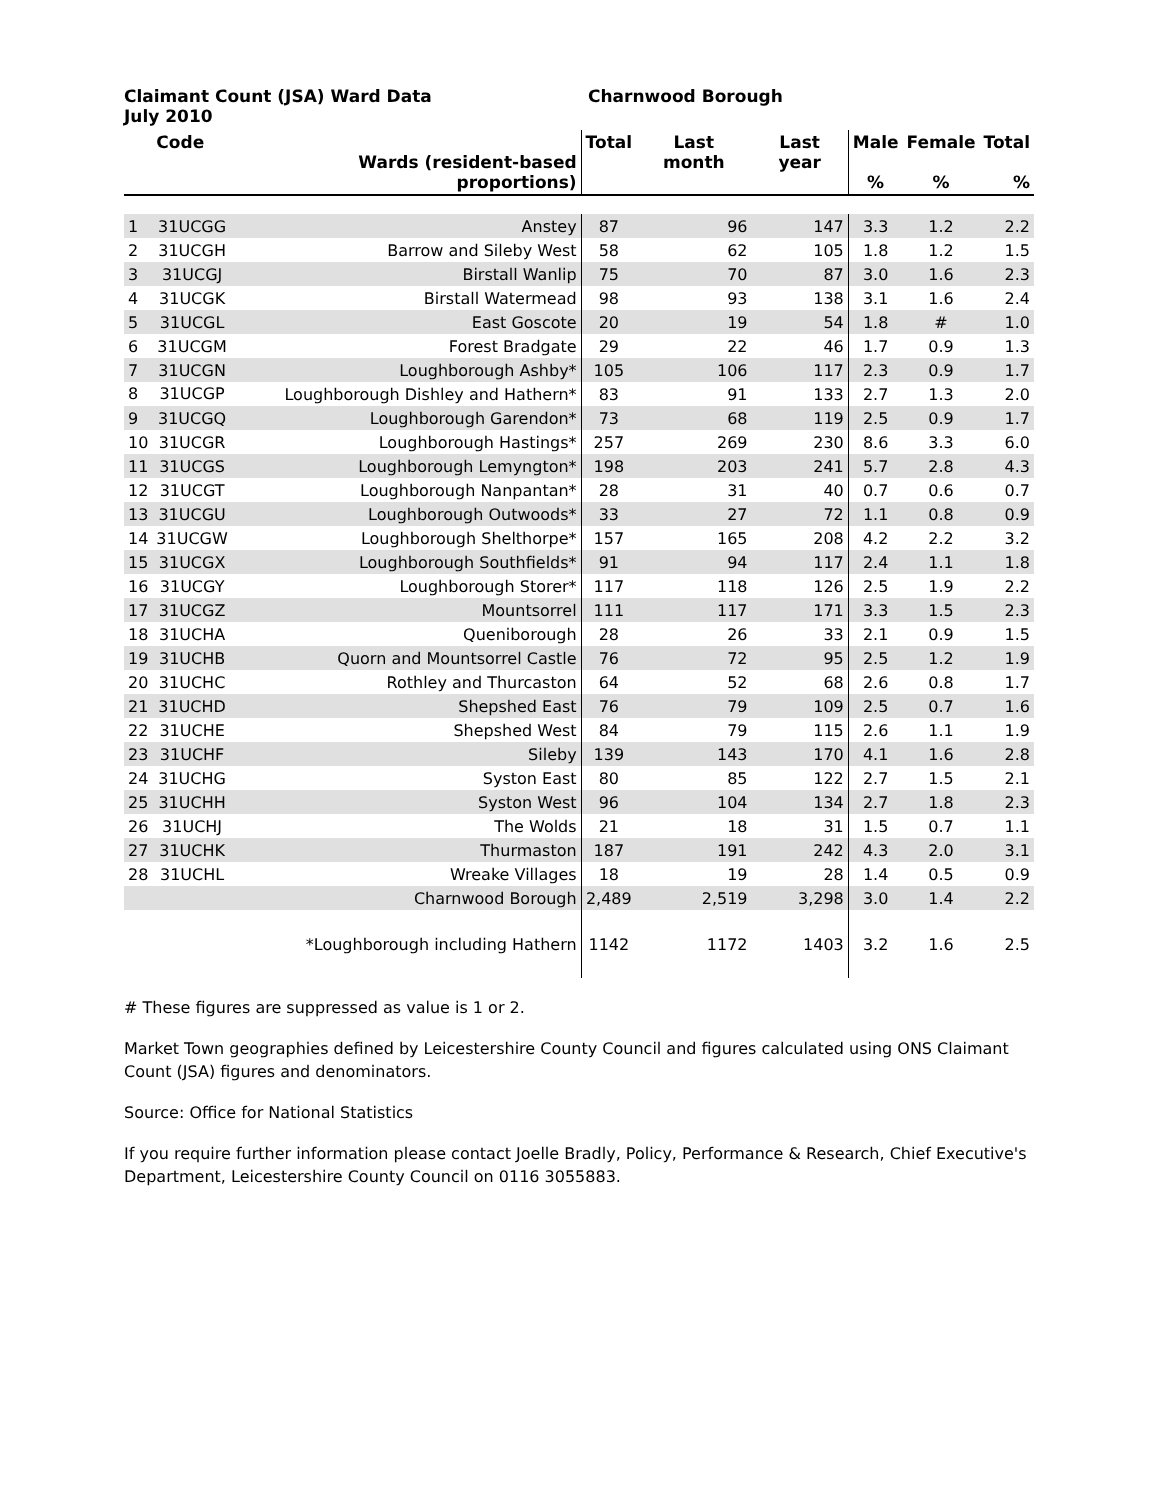Claimant Count (JSA) Ward Data
July 2010
Charnwood Borough
| | Code | Wards (resident-based proportions) | Total | Last month | Last year | Male % | Female % | Total % |
| --- | --- | --- | --- | --- | --- | --- | --- | --- |
| 1 | 31UCGG | Anstey | 87 | 96 | 147 | 3.3 | 1.2 | 2.2 |
| 2 | 31UCGH | Barrow and Sileby West | 58 | 62 | 105 | 1.8 | 1.2 | 1.5 |
| 3 | 31UCGJ | Birstall Wanlip | 75 | 70 | 87 | 3.0 | 1.6 | 2.3 |
| 4 | 31UCGK | Birstall Watermead | 98 | 93 | 138 | 3.1 | 1.6 | 2.4 |
| 5 | 31UCGL | East Goscote | 20 | 19 | 54 | 1.8 | # | 1.0 |
| 6 | 31UCGM | Forest Bradgate | 29 | 22 | 46 | 1.7 | 0.9 | 1.3 |
| 7 | 31UCGN | Loughborough Ashby* | 105 | 106 | 117 | 2.3 | 0.9 | 1.7 |
| 8 | 31UCGP | Loughborough Dishley and Hathern* | 83 | 91 | 133 | 2.7 | 1.3 | 2.0 |
| 9 | 31UCGQ | Loughborough Garendon* | 73 | 68 | 119 | 2.5 | 0.9 | 1.7 |
| 10 | 31UCGR | Loughborough Hastings* | 257 | 269 | 230 | 8.6 | 3.3 | 6.0 |
| 11 | 31UCGS | Loughborough Lemyngton* | 198 | 203 | 241 | 5.7 | 2.8 | 4.3 |
| 12 | 31UCGT | Loughborough Nanpantan* | 28 | 31 | 40 | 0.7 | 0.6 | 0.7 |
| 13 | 31UCGU | Loughborough Outwoods* | 33 | 27 | 72 | 1.1 | 0.8 | 0.9 |
| 14 | 31UCGW | Loughborough Shelthorpe* | 157 | 165 | 208 | 4.2 | 2.2 | 3.2 |
| 15 | 31UCGX | Loughborough Southfields* | 91 | 94 | 117 | 2.4 | 1.1 | 1.8 |
| 16 | 31UCGY | Loughborough Storer* | 117 | 118 | 126 | 2.5 | 1.9 | 2.2 |
| 17 | 31UCGZ | Mountsorrel | 111 | 117 | 171 | 3.3 | 1.5 | 2.3 |
| 18 | 31UCHA | Queniborough | 28 | 26 | 33 | 2.1 | 0.9 | 1.5 |
| 19 | 31UCHB | Quorn and Mountsorrel Castle | 76 | 72 | 95 | 2.5 | 1.2 | 1.9 |
| 20 | 31UCHC | Rothley and Thurcaston | 64 | 52 | 68 | 2.6 | 0.8 | 1.7 |
| 21 | 31UCHD | Shepshed East | 76 | 79 | 109 | 2.5 | 0.7 | 1.6 |
| 22 | 31UCHE | Shepshed West | 84 | 79 | 115 | 2.6 | 1.1 | 1.9 |
| 23 | 31UCHF | Sileby | 139 | 143 | 170 | 4.1 | 1.6 | 2.8 |
| 24 | 31UCHG | Syston East | 80 | 85 | 122 | 2.7 | 1.5 | 2.1 |
| 25 | 31UCHH | Syston West | 96 | 104 | 134 | 2.7 | 1.8 | 2.3 |
| 26 | 31UCHJ | The Wolds | 21 | 18 | 31 | 1.5 | 0.7 | 1.1 |
| 27 | 31UCHK | Thurmaston | 187 | 191 | 242 | 4.3 | 2.0 | 3.1 |
| 28 | 31UCHL | Wreake Villages | 18 | 19 | 28 | 1.4 | 0.5 | 0.9 |
| | | Charnwood Borough | 2,489 | 2,519 | 3,298 | 3.0 | 1.4 | 2.2 |
| | | *Loughborough including Hathern | 1142 | 1172 | 1403 | 3.2 | 1.6 | 2.5 |
# These figures are suppressed as value is 1 or 2.
Market Town geographies defined by Leicestershire County Council and figures calculated using ONS Claimant Count (JSA) figures and denominators.
Source: Office for National Statistics
If you require further information please contact Joelle Bradly, Policy, Performance & Research, Chief Executive's Department, Leicestershire County Council on 0116 3055883.